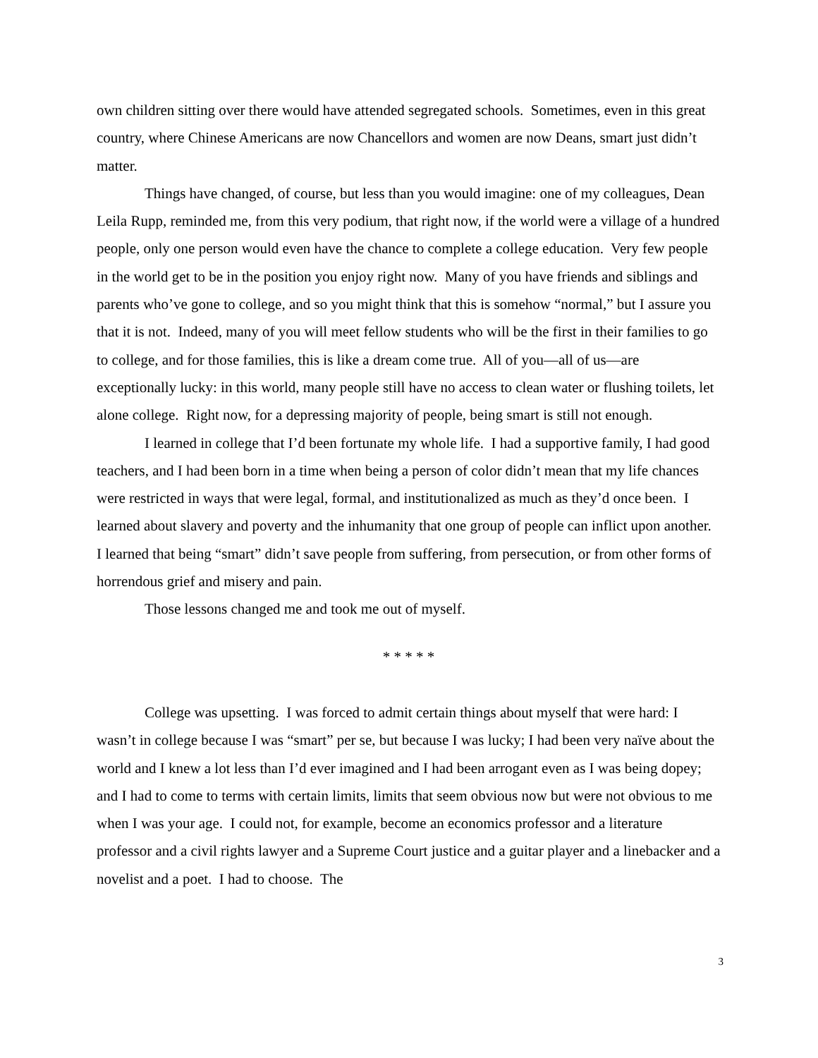own children sitting over there would have attended segregated schools. Sometimes, even in this great country, where Chinese Americans are now Chancellors and women are now Deans, smart just didn’t matter.
Things have changed, of course, but less than you would imagine: one of my colleagues, Dean Leila Rupp, reminded me, from this very podium, that right now, if the world were a village of a hundred people, only one person would even have the chance to complete a college education. Very few people in the world get to be in the position you enjoy right now. Many of you have friends and siblings and parents who’ve gone to college, and so you might think that this is somehow “normal,” but I assure you that it is not. Indeed, many of you will meet fellow students who will be the first in their families to go to college, and for those families, this is like a dream come true. All of you—all of us—are exceptionally lucky: in this world, many people still have no access to clean water or flushing toilets, let alone college. Right now, for a depressing majority of people, being smart is still not enough.
I learned in college that I’d been fortunate my whole life. I had a supportive family, I had good teachers, and I had been born in a time when being a person of color didn’t mean that my life chances were restricted in ways that were legal, formal, and institutionalized as much as they’d once been. I learned about slavery and poverty and the inhumanity that one group of people can inflict upon another. I learned that being “smart” didn’t save people from suffering, from persecution, or from other forms of horrendous grief and misery and pain.
Those lessons changed me and took me out of myself.
* * * * *
College was upsetting. I was forced to admit certain things about myself that were hard: I wasn’t in college because I was “smart” per se, but because I was lucky; I had been very naïve about the world and I knew a lot less than I’d ever imagined and I had been arrogant even as I was being dopey; and I had to come to terms with certain limits, limits that seem obvious now but were not obvious to me when I was your age. I could not, for example, become an economics professor and a literature professor and a civil rights lawyer and a Supreme Court justice and a guitar player and a linebacker and a novelist and a poet. I had to choose. The
3